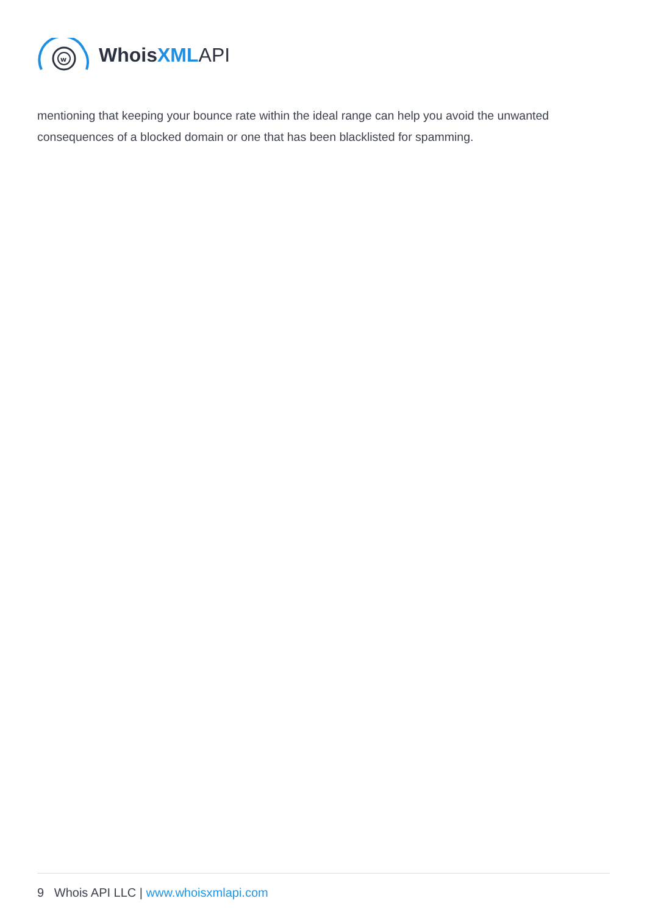w
Whois XML API
mentioning that keeping your bounce rate within the ideal range can help you avoid the unwanted consequences of a blocked domain or one that has been blacklisted for spamming.
9 Whois API LLC | www.whoisxmlapi.com